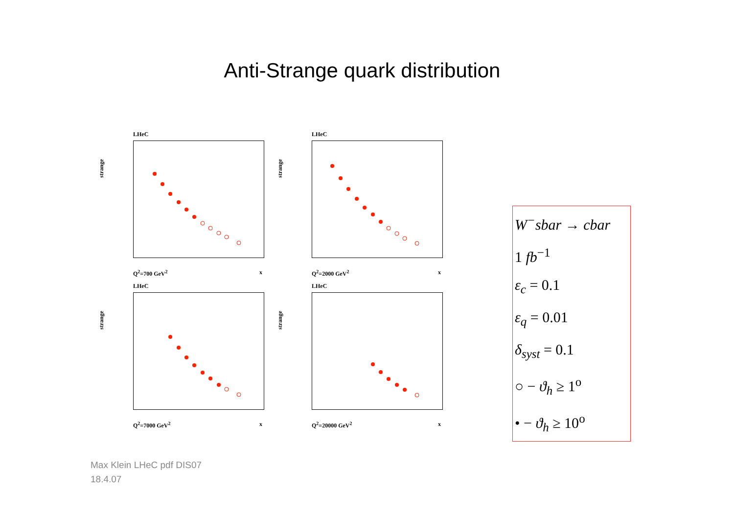Anti-Strange quark distribution
LHeC
strange
Q<sup>2</sup>=700 GeV<sup>2</sup> x
LHeC
strange
Q<sup>2</sup>=2000 GeV<sup>2</sup> x
LHeC
strange
Q<sup>2</sup>=7000 GeV<sup>2</sup> x
LHeC
strange
Q<sup>2</sup>=20000 GeV<sup>2</sup> x
W<sup>−</sup>sbar → cbar
1 fb<sup>−1</sup>
ε<sub>c</sub> = 0.1
ε<sub>q</sub> = 0.01
δ<sub>syst</sub> = 0.1
○ − ϑ<sub>h</sub> ≥ 1<sup>o</sup>
• − ϑ<sub>h</sub> ≥ 10<sup>o</sup>
Max Klein LHeC pdf DIS07
18.4.07